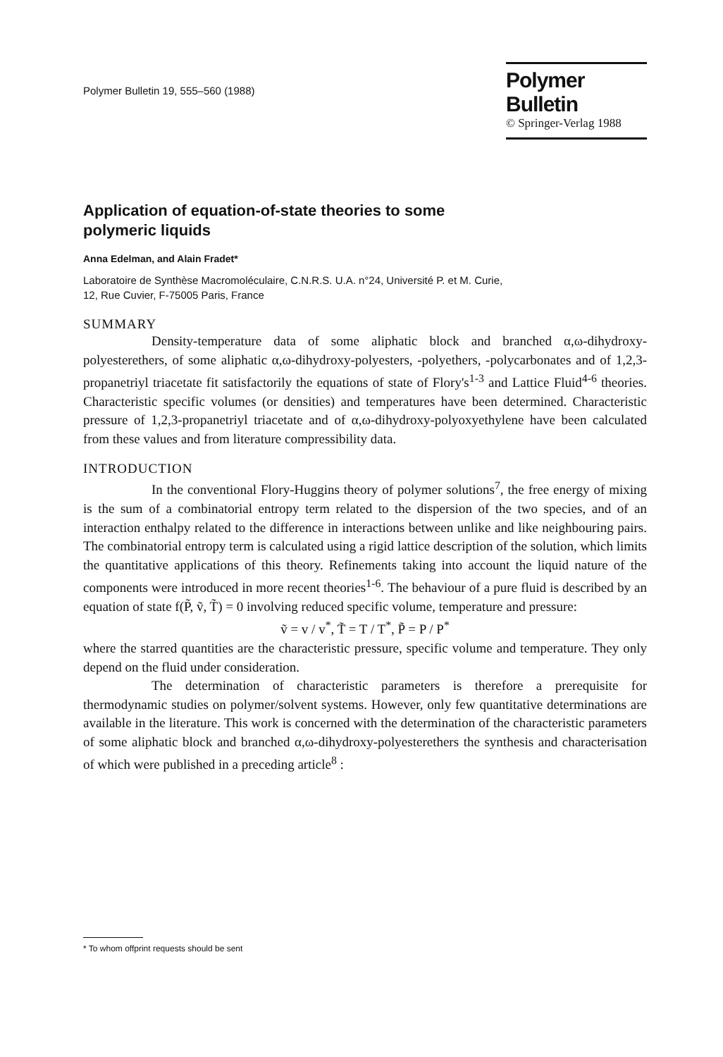Polymer Bulletin 19, 555–560 (1988)
Polymer Bulletin
© Springer-Verlag 1988
Application of equation-of-state theories to some
polymeric liquids
Anna Edelman, and Alain Fradet*
Laboratoire de Synthèse Macromoléculaire, C.N.R.S. U.A. n°24, Université P. et M. Curie,
12, Rue Cuvier, F-75005 Paris, France
SUMMARY
Density-temperature data of some aliphatic block and branched α,ω-dihydroxy-polyesterethers, of some aliphatic α,ω-dihydroxy-polyesters, -polyethers, -polycarbonates and of 1,2,3-propanetriyl triacetate fit satisfactorily the equations of state of Flory's<sup>1-3</sup> and Lattice Fluid<sup>4-6</sup> theories. Characteristic specific volumes (or densities) and temperatures have been determined. Characteristic pressure of 1,2,3-propanetriyl triacetate and of α,ω-dihydroxy-polyoxyethylene have been calculated from these values and from literature compressibility data.
INTRODUCTION
In the conventional Flory-Huggins theory of polymer solutions<sup>7</sup>, the free energy of mixing is the sum of a combinatorial entropy term related to the dispersion of the two species, and of an interaction enthalpy related to the difference in interactions between unlike and like neighbouring pairs. The combinatorial entropy term is calculated using a rigid lattice description of the solution, which limits the quantitative applications of this theory. Refinements taking into account the liquid nature of the components were introduced in more recent theories<sup>1-6</sup>. The behaviour of a pure fluid is described by an equation of state f(P̃, ṽ, T̃) = 0 involving reduced specific volume, temperature and pressure:
ṽ = v / v<sup>*</sup>, T̃ = T / T<sup>*</sup>, P̃ = P / P<sup>*</sup>
where the starred quantities are the characteristic pressure, specific volume and temperature. They only depend on the fluid under consideration.
The determination of characteristic parameters is therefore a prerequisite for thermodynamic studies on polymer/solvent systems. However, only few quantitative determinations are available in the literature. This work is concerned with the determination of the characteristic parameters of some aliphatic block and branched α,ω-dihydroxy-polyesterethers the synthesis and characterisation of which were published in a preceding article<sup>8</sup> :
* To whom offprint requests should be sent